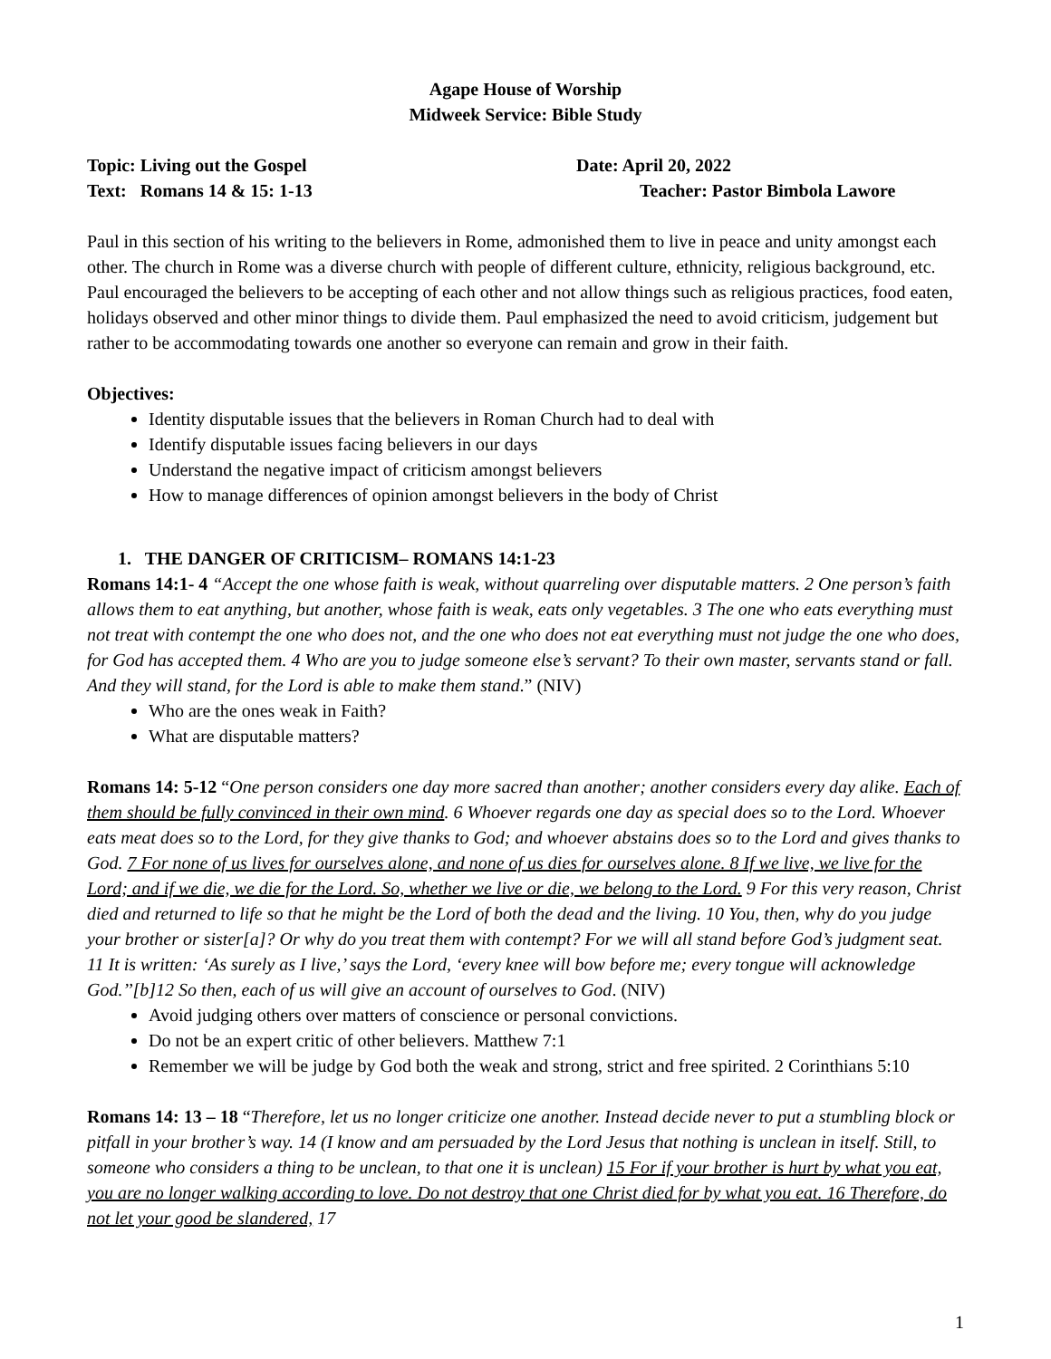Agape House of Worship
Midweek Service: Bible Study
Topic: Living out the Gospel Date: April 20, 2022
Text: Romans 14 & 15: 1-13 Teacher: Pastor Bimbola Lawore
Paul in this section of his writing to the believers in Rome, admonished them to live in peace and unity amongst each other. The church in Rome was a diverse church with people of different culture, ethnicity, religious background, etc. Paul encouraged the believers to be accepting of each other and not allow things such as religious practices, food eaten, holidays observed and other minor things to divide them. Paul emphasized the need to avoid criticism, judgement but rather to be accommodating towards one another so everyone can remain and grow in their faith.
Objectives:
Identity disputable issues that the believers in Roman Church had to deal with
Identify disputable issues facing believers in our days
Understand the negative impact of criticism amongst believers
How to manage differences of opinion amongst believers in the body of Christ
1. THE DANGER OF CRITICISM– ROMANS 14:1-23
Romans 14:1- 4 “Accept the one whose faith is weak, without quarreling over disputable matters. 2 One person’s faith allows them to eat anything, but another, whose faith is weak, eats only vegetables. 3 The one who eats everything must not treat with contempt the one who does not, and the one who does not eat everything must not judge the one who does, for God has accepted them. 4 Who are you to judge someone else’s servant? To their own master, servants stand or fall. And they will stand, for the Lord is able to make them stand.” (NIV)
Who are the ones weak in Faith?
What are disputable matters?
Romans 14: 5-12 “One person considers one day more sacred than another; another considers every day alike. Each of them should be fully convinced in their own mind. 6 Whoever regards one day as special does so to the Lord. Whoever eats meat does so to the Lord, for they give thanks to God; and whoever abstains does so to the Lord and gives thanks to God. 7 For none of us lives for ourselves alone, and none of us dies for ourselves alone. 8 If we live, we live for the Lord; and if we die, we die for the Lord. So, whether we live or die, we belong to the Lord. 9 For this very reason, Christ died and returned to life so that he might be the Lord of both the dead and the living. 10 You, then, why do you judge your brother or sister[a]? Or why do you treat them with contempt? For we will all stand before God’s judgment seat. 11 It is written: ‘As surely as I live,’ says the Lord, ‘every knee will bow before me; every tongue will acknowledge God.’’[b]12 So then, each of us will give an account of ourselves to God. (NIV)
Avoid judging others over matters of conscience or personal convictions.
Do not be an expert critic of other believers. Matthew 7:1
Remember we will be judge by God both the weak and strong, strict and free spirited. 2 Corinthians 5:10
Romans 14: 13 – 18 “Therefore, let us no longer criticize one another. Instead decide never to put a stumbling block or pitfall in your brother’s way. 14 (I know and am persuaded by the Lord Jesus that nothing is unclean in itself. Still, to someone who considers a thing to be unclean, to that one it is unclean) 15 For if your brother is hurt by what you eat, you are no longer walking according to love. Do not destroy that one Christ died for by what you eat. 16 Therefore, do not let your good be slandered, 17
1